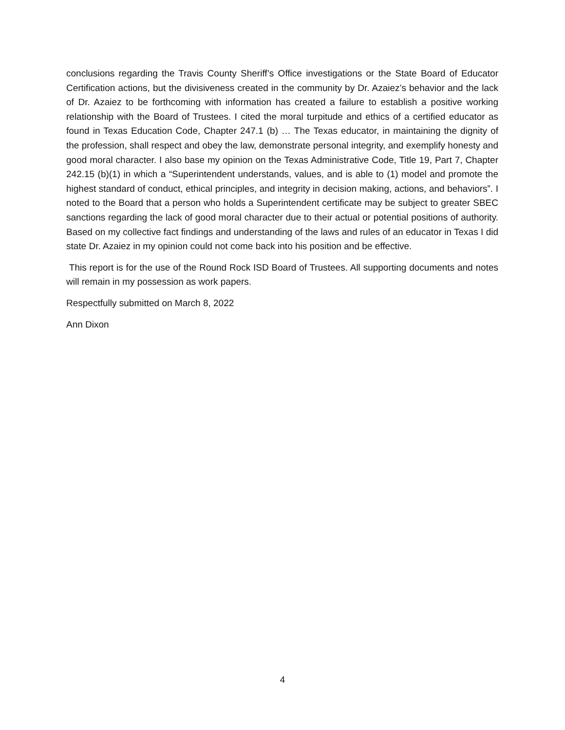conclusions regarding the Travis County Sheriff’s Office investigations or the State Board of Educator Certification actions, but the divisiveness created in the community by Dr. Azaiez’s behavior and the lack of Dr. Azaiez to be forthcoming with information has created a failure to establish a positive working relationship with the Board of Trustees. I cited the moral turpitude and ethics of a certified educator as found in Texas Education Code, Chapter 247.1 (b) … The Texas educator, in maintaining the dignity of the profession, shall respect and obey the law, demonstrate personal integrity, and exemplify honesty and good moral character. I also base my opinion on the Texas Administrative Code, Title 19, Part 7, Chapter 242.15 (b)(1) in which a “Superintendent understands, values, and is able to (1) model and promote the highest standard of conduct, ethical principles, and integrity in decision making, actions, and behaviors”. I noted to the Board that a person who holds a Superintendent certificate may be subject to greater SBEC sanctions regarding the lack of good moral character due to their actual or potential positions of authority. Based on my collective fact findings and understanding of the laws and rules of an educator in Texas I did state Dr. Azaiez in my opinion could not come back into his position and be effective.
This report is for the use of the Round Rock ISD Board of Trustees. All supporting documents and notes will remain in my possession as work papers.
Respectfully submitted on March 8, 2022
Ann Dixon
4